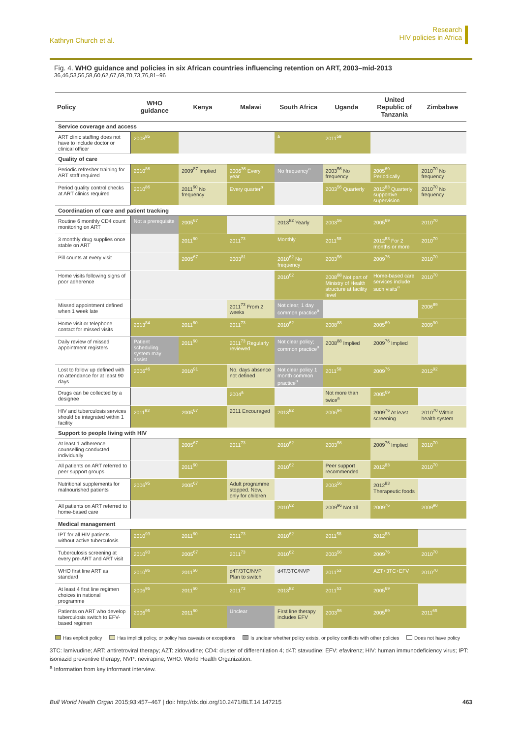Kathryn Church et al.
Research
HIV policies in Africa
Fig. 4. WHO guidance and policies in six African countries influencing retention on ART, 2003–mid-2013 <sup>36,46,53,56,58,60,62,67,69,70,73,76,81–96</sup>
| Policy | WHO guidance | Kenya | Malawi | South Africa | Uganda | United Republic of Tanzania | Zimbabwe |
| --- | --- | --- | --- | --- | --- | --- | --- |
| Service coverage and access | | | | | | | |
| ART clinic staffing does not have to include doctor or clinical officer | 2008<sup>85</sup> | | | <sup>a</sup> | 2011<sup>58</sup> | | |
| Quality of care | | | | | | | |
| Periodic refresher training for ART staff required | 2010<sup>86</sup> | 2009<sup>87</sup> Implied | 2006<sup>36</sup> Every year | No frequency<sup>a</sup> | 2003<sup>56</sup> No frequency | 2005<sup>69</sup> Periodically | 2010<sup>70</sup> No frequency |
| Period quality control checks at ART clinics required | 2010<sup>86</sup> | 2011<sup>60</sup> No frequency | Every quarter<sup>a</sup> | | 2003<sup>56</sup> Quarterly | 2012<sup>83</sup> Quarterly supportive supervision | 2010<sup>70</sup> No frequency |
| Coordination of care and patient tracking | | | | | | | |
| Routine 6 monthly CD4 count monitoring on ART | Not a prerequisite | 2005<sup>67</sup> | | 2013<sup>82</sup> Yearly | 2003<sup>56</sup> | 2005<sup>69</sup> | 2010<sup>70</sup> |
| 3 monthly drug supplies once stable on ART | | 2011<sup>60</sup> | 2011<sup>73</sup> | Monthly | 2011<sup>58</sup> | 2012<sup>83</sup> For 2 months or more | 2010<sup>70</sup> |
| Pill counts at every visit | | 2005<sup>67</sup> | 2003<sup>81</sup> | 2010<sup>62</sup> No frequency | 2003<sup>56</sup> | 2009<sup>76</sup> | 2010<sup>70</sup> |
| Home visits following signs of poor adherence | | | | 2010<sup>62</sup> | 2008<sup>88</sup> Not part of Ministry of Health structure at facility level | Home-based care services include such visits<sup>a</sup> | 2010<sup>70</sup> |
| Missed appointment defined when 1 week late | | | 2011<sup>73</sup> From 2 weeks | Not clear; 1 day common practice<sup>a</sup> | | | 2006<sup>89</sup> |
| Home visit or telephone contact for missed visits | 2013<sup>84</sup> | 2011<sup>60</sup> | 2011<sup>73</sup> | 2010<sup>62</sup> | 2008<sup>88</sup> | 2005<sup>69</sup> | 2009<sup>90</sup> |
| Daily review of missed appointment registers | Patient scheduling system may assist | 2011<sup>60</sup> | 2011<sup>73</sup> Regularly reviewed | Not clear policy; common practice<sup>a</sup> | 2008<sup>88</sup> Implied | 2009<sup>76</sup> Implied | |
| Lost to follow up defined with no attendance for at least 90 days | 2006<sup>46</sup> | 2010<sup>91</sup> | No. days absence not defined | Not clear policy 1 month common practice<sup>a</sup> | 2011<sup>58</sup> | 2009<sup>76</sup> | 2012<sup>92</sup> |
| Drugs can be collected by a designee | | | 2004<sup>a</sup> | | Not more than twice<sup>a</sup> | 2005<sup>69</sup> | |
| HIV and tuberculosis services should be integrated within 1 facility | 2011<sup>93</sup> | 2005<sup>67</sup> | 2011 Encouraged | 2013<sup>82</sup> | 2006<sup>94</sup> | 2009<sup>76</sup> At least screening | 2010<sup>70</sup> Within health system |
| Support to people living with HIV | | | | | | | |
| At least 1 adherence counselling conducted individually | | 2005<sup>67</sup> | 2011<sup>73</sup> | 2010<sup>62</sup> | 2003<sup>56</sup> | 2009<sup>76</sup> Implied | 2010<sup>70</sup> |
| All patients on ART referred to peer support groups | | 2011<sup>60</sup> | | 2010<sup>62</sup> | Peer support recommended | 2012<sup>83</sup> | 2010<sup>70</sup> |
| Nutritional supplements for malnourished patients | 2006<sup>95</sup> | 2005<sup>67</sup> | Adult programme stopped. Now, only for children | | 2003<sup>56</sup> | 2012<sup>83</sup> Therapeutic foods | |
| All patients on ART referred to home-based care | | | | 2010<sup>62</sup> | 2009<sup>96</sup> Not all | 2009<sup>76</sup> | 2009<sup>90</sup> |
| Medical management | | | | | | | |
| IPT for all HIV patients without active tuberculosis | 2010<sup>93</sup> | 2011<sup>60</sup> | 2011<sup>73</sup> | 2010<sup>62</sup> | 2011<sup>58</sup> | 2012<sup>83</sup> | |
| Tuberculosis screening at every pre-ART and ART visit | 2010<sup>93</sup> | 2005<sup>67</sup> | 2011<sup>73</sup> | 2010<sup>62</sup> | 2003<sup>56</sup> | 2009<sup>76</sup> | 2010<sup>70</sup> |
| WHO first line ART as standard | 2010<sup>86</sup> | 2011<sup>60</sup> | d4T/3TC/NVP Plan to switch | d4T/3TC/NVP | 2011<sup>53</sup> | AZT+3TC+EFV | 2010<sup>70</sup> |
| At least 4 first line regimen choices in national programme | 2006<sup>95</sup> | 2011<sup>60</sup> | 2011<sup>73</sup> | 2013<sup>82</sup> | 2011<sup>53</sup> | 2005<sup>69</sup> | |
| Patients on ART who develop tuberculosis switch to EFV-based regimen | 2006<sup>95</sup> | 2011<sup>60</sup> | Unclear | First line therapy includes EFV | 2003<sup>56</sup> | 2005<sup>69</sup> | 2011<sup>65</sup> |
Has explicit policy Has implicit policy, or policy has caveats or exceptions Is unclear whether policy exists, or policy conflicts with other policies Does not have policy
3TC: lamivudine; ART: antiretroviral therapy; AZT: zidovudine; CD4: cluster of differentiation 4; d4T: stavudine; EFV: efavirenz; HIV: human immunodeficiency virus; IPT: isoniazid preventive therapy; NVP: nevirapine; WHO: World Health Organization.
<sup>a</sup> Information from key informant interview.
Bull World Health Organ 2015;93:457–467 | doi: http://dx.doi.org/10.2471/BLT.14.147215
463